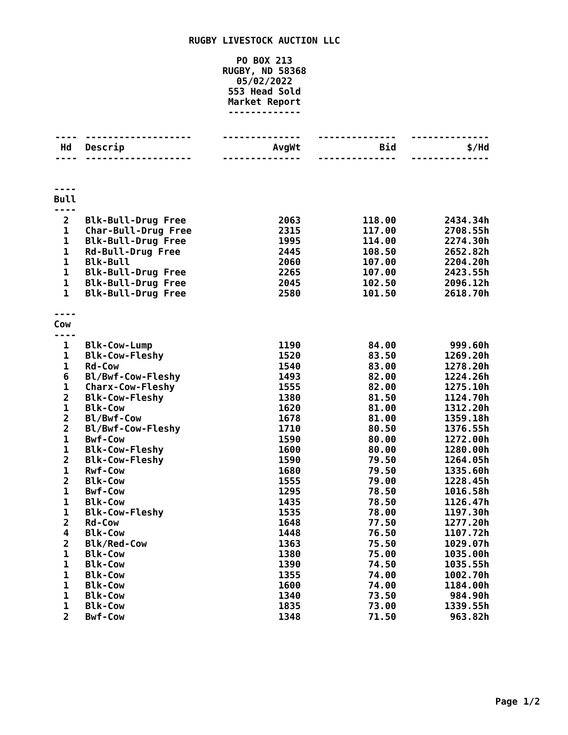RUGBY LIVESTOCK AUCTION LLC
PO BOX 213
RUGBY, ND 58368
05/02/2022
553 Head Sold
Market Report
-------------
| ---- | ------------------- | -------------- | -------------- | -------------- |
| Hd | Descrip | AvgWt | Bid | $/Hd |
| ---- | ------------------- | -------------- | -------------- | -------------- |
| ---- | | | | |
| Bull | | | | |
| ---- | | | | |
| 2 | Blk-Bull-Drug Free | 2063 | 118.00 | 2434.34h |
| 1 | Char-Bull-Drug Free | 2315 | 117.00 | 2708.55h |
| 1 | Blk-Bull-Drug Free | 1995 | 114.00 | 2274.30h |
| 1 | Rd-Bull-Drug Free | 2445 | 108.50 | 2652.82h |
| 1 | Blk-Bull | 2060 | 107.00 | 2204.20h |
| 1 | Blk-Bull-Drug Free | 2265 | 107.00 | 2423.55h |
| 1 | Blk-Bull-Drug Free | 2045 | 102.50 | 2096.12h |
| 1 | Blk-Bull-Drug Free | 2580 | 101.50 | 2618.70h |
| ---- | | | | |
| Cow | | | | |
| ---- | | | | |
| 1 | Blk-Cow-Lump | 1190 | 84.00 | 999.60h |
| 1 | Blk-Cow-Fleshy | 1520 | 83.50 | 1269.20h |
| 1 | Rd-Cow | 1540 | 83.00 | 1278.20h |
| 6 | Bl/Bwf-Cow-Fleshy | 1493 | 82.00 | 1224.26h |
| 1 | Charx-Cow-Fleshy | 1555 | 82.00 | 1275.10h |
| 2 | Blk-Cow-Fleshy | 1380 | 81.50 | 1124.70h |
| 1 | Blk-Cow | 1620 | 81.00 | 1312.20h |
| 2 | Bl/Bwf-Cow | 1678 | 81.00 | 1359.18h |
| 2 | Bl/Bwf-Cow-Fleshy | 1710 | 80.50 | 1376.55h |
| 1 | Bwf-Cow | 1590 | 80.00 | 1272.00h |
| 1 | Blk-Cow-Fleshy | 1600 | 80.00 | 1280.00h |
| 2 | Blk-Cow-Fleshy | 1590 | 79.50 | 1264.05h |
| 1 | Rwf-Cow | 1680 | 79.50 | 1335.60h |
| 2 | Blk-Cow | 1555 | 79.00 | 1228.45h |
| 1 | Bwf-Cow | 1295 | 78.50 | 1016.58h |
| 1 | Blk-Cow | 1435 | 78.50 | 1126.47h |
| 1 | Blk-Cow-Fleshy | 1535 | 78.00 | 1197.30h |
| 2 | Rd-Cow | 1648 | 77.50 | 1277.20h |
| 4 | Blk-Cow | 1448 | 76.50 | 1107.72h |
| 2 | Blk/Red-Cow | 1363 | 75.50 | 1029.07h |
| 1 | Blk-Cow | 1380 | 75.00 | 1035.00h |
| 1 | Blk-Cow | 1390 | 74.50 | 1035.55h |
| 1 | Blk-Cow | 1355 | 74.00 | 1002.70h |
| 1 | Blk-Cow | 1600 | 74.00 | 1184.00h |
| 1 | Blk-Cow | 1340 | 73.50 | 984.90h |
| 1 | Blk-Cow | 1835 | 73.00 | 1339.55h |
| 2 | Bwf-Cow | 1348 | 71.50 | 963.82h |
Page 1/2